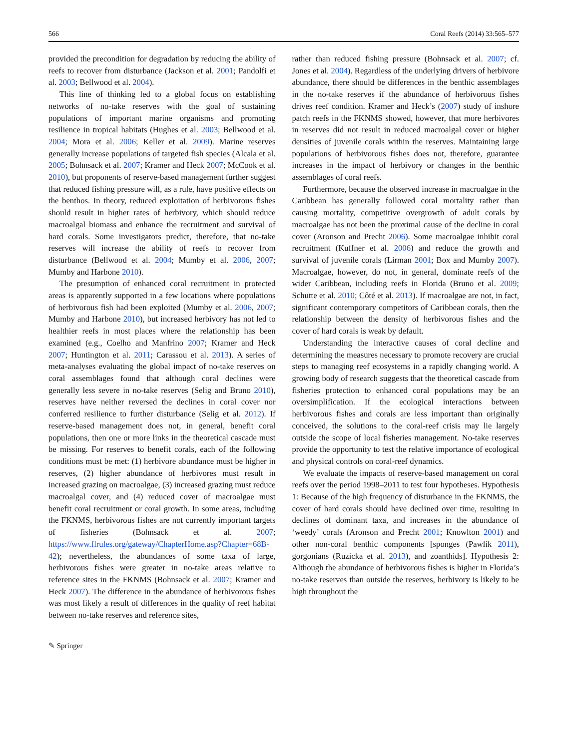566 Coral Reefs (2014) 33:565–577
provided the precondition for degradation by reducing the ability of reefs to recover from disturbance (Jackson et al. 2001; Pandolfi et al. 2003; Bellwood et al. 2004).
This line of thinking led to a global focus on establishing networks of no-take reserves with the goal of sustaining populations of important marine organisms and promoting resilience in tropical habitats (Hughes et al. 2003; Bellwood et al. 2004; Mora et al. 2006; Keller et al. 2009). Marine reserves generally increase populations of targeted fish species (Alcala et al. 2005; Bohnsack et al. 2007; Kramer and Heck 2007; McCook et al. 2010), but proponents of reserve-based management further suggest that reduced fishing pressure will, as a rule, have positive effects on the benthos. In theory, reduced exploitation of herbivorous fishes should result in higher rates of herbivory, which should reduce macroalgal biomass and enhance the recruitment and survival of hard corals. Some investigators predict, therefore, that no-take reserves will increase the ability of reefs to recover from disturbance (Bellwood et al. 2004; Mumby et al. 2006, 2007; Mumby and Harbone 2010).
The presumption of enhanced coral recruitment in protected areas is apparently supported in a few locations where populations of herbivorous fish had been exploited (Mumby et al. 2006, 2007; Mumby and Harbone 2010), but increased herbivory has not led to healthier reefs in most places where the relationship has been examined (e.g., Coelho and Manfrino 2007; Kramer and Heck 2007; Huntington et al. 2011; Carassou et al. 2013). A series of meta-analyses evaluating the global impact of no-take reserves on coral assemblages found that although coral declines were generally less severe in no-take reserves (Selig and Bruno 2010), reserves have neither reversed the declines in coral cover nor conferred resilience to further disturbance (Selig et al. 2012). If reserve-based management does not, in general, benefit coral populations, then one or more links in the theoretical cascade must be missing. For reserves to benefit corals, each of the following conditions must be met: (1) herbivore abundance must be higher in reserves, (2) higher abundance of herbivores must result in increased grazing on macroalgae, (3) increased grazing must reduce macroalgal cover, and (4) reduced cover of macroalgae must benefit coral recruitment or coral growth. In some areas, including the FKNMS, herbivorous fishes are not currently important targets of fisheries (Bohnsack et al. 2007; https://www.flrules.org/gateway/ChapterHome.asp?Chapter=68B-42); nevertheless, the abundances of some taxa of large, herbivorous fishes were greater in no-take areas relative to reference sites in the FKNMS (Bohnsack et al. 2007; Kramer and Heck 2007). The difference in the abundance of herbivorous fishes was most likely a result of differences in the quality of reef habitat between no-take reserves and reference sites,
rather than reduced fishing pressure (Bohnsack et al. 2007; cf. Jones et al. 2004). Regardless of the underlying drivers of herbivore abundance, there should be differences in the benthic assemblages in the no-take reserves if the abundance of herbivorous fishes drives reef condition. Kramer and Heck’s (2007) study of inshore patch reefs in the FKNMS showed, however, that more herbivores in reserves did not result in reduced macroalgal cover or higher densities of juvenile corals within the reserves. Maintaining large populations of herbivorous fishes does not, therefore, guarantee increases in the impact of herbivory or changes in the benthic assemblages of coral reefs.
Furthermore, because the observed increase in macroalgae in the Caribbean has generally followed coral mortality rather than causing mortality, competitive overgrowth of adult corals by macroalgae has not been the proximal cause of the decline in coral cover (Aronson and Precht 2006). Some macroalgae inhibit coral recruitment (Kuffner et al. 2006) and reduce the growth and survival of juvenile corals (Lirman 2001; Box and Mumby 2007). Macroalgae, however, do not, in general, dominate reefs of the wider Caribbean, including reefs in Florida (Bruno et al. 2009; Schutte et al. 2010; Côté et al. 2013). If macroalgae are not, in fact, significant contemporary competitors of Caribbean corals, then the relationship between the density of herbivorous fishes and the cover of hard corals is weak by default.
Understanding the interactive causes of coral decline and determining the measures necessary to promote recovery are crucial steps to managing reef ecosystems in a rapidly changing world. A growing body of research suggests that the theoretical cascade from fisheries protection to enhanced coral populations may be an oversimplification. If the ecological interactions between herbivorous fishes and corals are less important than originally conceived, the solutions to the coral-reef crisis may lie largely outside the scope of local fisheries management. No-take reserves provide the opportunity to test the relative importance of ecological and physical controls on coral-reef dynamics.
We evaluate the impacts of reserve-based management on coral reefs over the period 1998–2011 to test four hypotheses. Hypothesis 1: Because of the high frequency of disturbance in the FKNMS, the cover of hard corals should have declined over time, resulting in declines of dominant taxa, and increases in the abundance of ‘weedy’ corals (Aronson and Precht 2001; Knowlton 2001) and other non-coral benthic components [sponges (Pawlik 2011), gorgonians (Ruzicka et al. 2013), and zoanthids]. Hypothesis 2: Although the abundance of herbivorous fishes is higher in Florida’s no-take reserves than outside the reserves, herbivory is likely to be high throughout the
✎ Springer